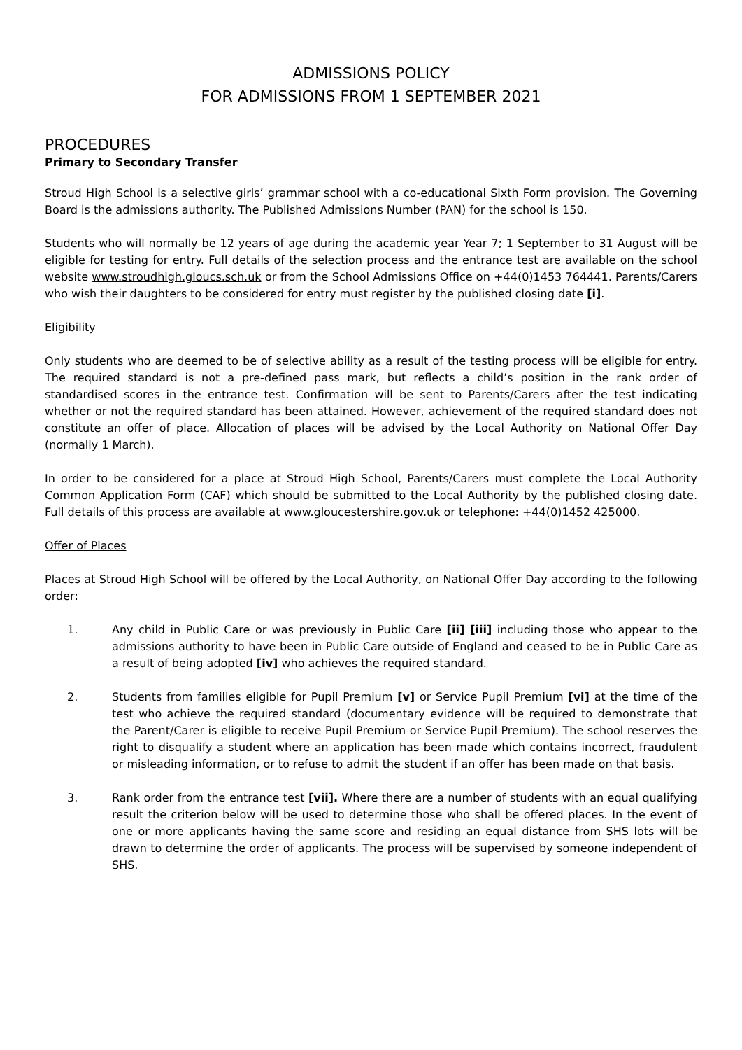ADMISSIONS POLICY
FOR ADMISSIONS FROM 1 SEPTEMBER 2021
PROCEDURES
Primary to Secondary Transfer
Stroud High School is a selective girls’ grammar school with a co-educational Sixth Form provision. The Governing Board is the admissions authority. The Published Admissions Number (PAN) for the school is 150.
Students who will normally be 12 years of age during the academic year Year 7; 1 September to 31 August will be eligible for testing for entry. Full details of the selection process and the entrance test are available on the school website www.stroudhigh.gloucs.sch.uk or from the School Admissions Office on +44(0)1453 764441. Parents/Carers who wish their daughters to be considered for entry must register by the published closing date [i].
Eligibility
Only students who are deemed to be of selective ability as a result of the testing process will be eligible for entry. The required standard is not a pre-defined pass mark, but reflects a child’s position in the rank order of standardised scores in the entrance test. Confirmation will be sent to Parents/Carers after the test indicating whether or not the required standard has been attained. However, achievement of the required standard does not constitute an offer of place. Allocation of places will be advised by the Local Authority on National Offer Day (normally 1 March).
In order to be considered for a place at Stroud High School, Parents/Carers must complete the Local Authority Common Application Form (CAF) which should be submitted to the Local Authority by the published closing date. Full details of this process are available at www.gloucestershire.gov.uk or telephone: +44(0)1452 425000.
Offer of Places
Places at Stroud High School will be offered by the Local Authority, on National Offer Day according to the following order:
1. Any child in Public Care or was previously in Public Care [ii] [iii] including those who appear to the admissions authority to have been in Public Care outside of England and ceased to be in Public Care as a result of being adopted [iv] who achieves the required standard.
2. Students from families eligible for Pupil Premium [v] or Service Pupil Premium [vi] at the time of the test who achieve the required standard (documentary evidence will be required to demonstrate that the Parent/Carer is eligible to receive Pupil Premium or Service Pupil Premium). The school reserves the right to disqualify a student where an application has been made which contains incorrect, fraudulent or misleading information, or to refuse to admit the student if an offer has been made on that basis.
3. Rank order from the entrance test [vii]. Where there are a number of students with an equal qualifying result the criterion below will be used to determine those who shall be offered places. In the event of one or more applicants having the same score and residing an equal distance from SHS lots will be drawn to determine the order of applicants. The process will be supervised by someone independent of SHS.